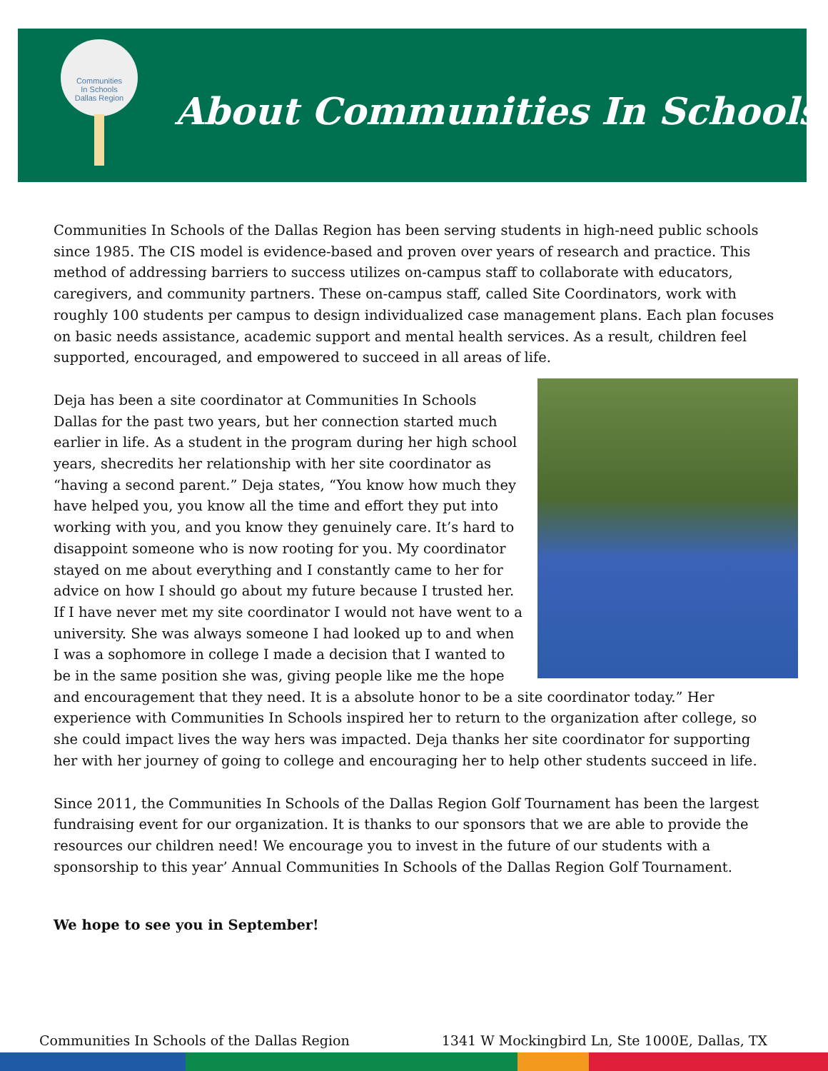Communities
In Schools
Dallas Region
About Communities In Schools
Communities In Schools of the Dallas Region has been serving students in high-need public schools since 1985. The CIS model is evidence-based and proven over years of research and practice. This method of addressing barriers to success utilizes on-campus staff to collaborate with educators, caregivers, and community partners. These on-campus staff, called Site Coordinators, work with roughly 100 students per campus to design individualized case management plans. Each plan focuses on basic needs assistance, academic support and mental health services. As a result, children feel supported, encouraged, and empowered to succeed in all areas of life.
Deja has been a site coordinator at Communities In Schools Dallas for the past two years, but her connection started much earlier in life. As a student in the program during her high school years, shecredits her relationship with her site coordinator as “having a second parent.” Deja states, “You know how much they have helped you, you know all the time and effort they put into working with you, and you know they genuinely care. It’s hard to disappoint someone who is now rooting for you. My coordinator stayed on me about everything and I constantly came to her for advice on how I should go about my future because I trusted her. If I have never met my site coordinator I would not have went to a university. She was always someone I had looked up to and when I was a sophomore in college I made a decision that I wanted to be in the same position she was, giving people like me the hope and encouragement that they need. It is a absolute honor to be a site coordinator today.” Her experience with Communities In Schools inspired her to return to the organization after college, so she could impact lives the way hers was impacted. Deja thanks her site coordinator for supporting her with her journey of going to college and encouraging her to help other students succeed in life.
Since 2011, the Communities In Schools of the Dallas Region Golf Tournament has been the largest fundraising event for our organization. It is thanks to our sponsors that we are able to provide the resources our children need! We encourage you to invest in the future of our students with a sponsorship to this year’ Annual Communities In Schools of the Dallas Region Golf Tournament.
We hope to see you in September!
Communities In Schools of the Dallas Region 1341 W Mockingbird Ln, Ste 1000E, Dallas, TX